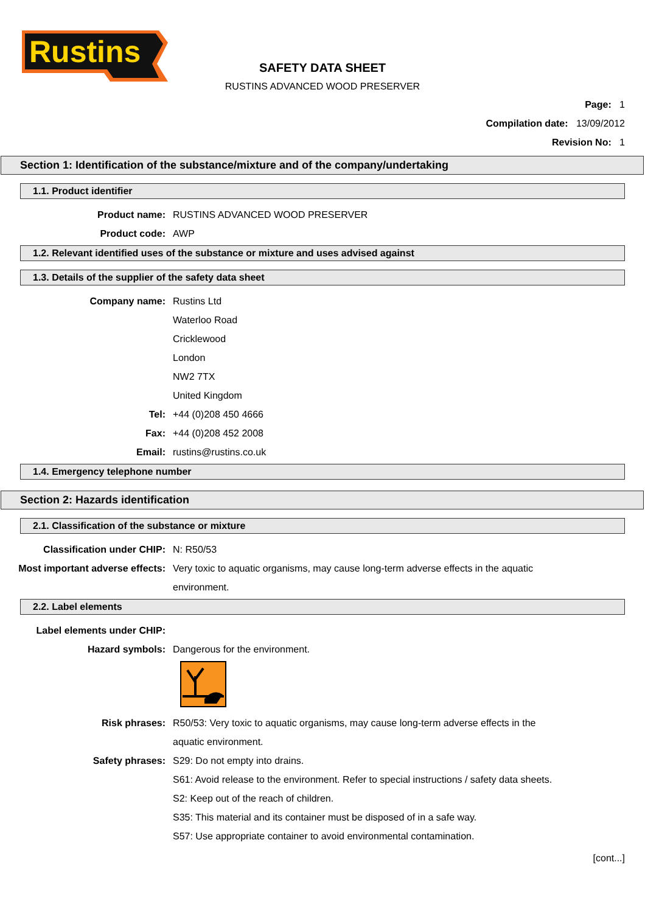Rustins
SAFETY DATA SHEET
RUSTINS ADVANCED WOOD PRESERVER
Page: 1
Compilation date: 13/09/2012
Revision No: 1
Section 1: Identification of the substance/mixture and of the company/undertaking
1.1. Product identifier
Product name:
RUSTINS ADVANCED WOOD PRESERVER
Product code: AWP
1.2. Relevant identified uses of the substance or mixture and uses advised against
1.3. Details of the supplier of the safety data sheet
Company name: Rustins Ltd
Waterloo Road
Cricklewood
London
NW2 7TX
United Kingdom
Tel: +44 (0)208 450 4666
Fax: +44 (0)208 452 2008
Email: rustins@rustins.co.uk
1.4. Emergency telephone number
Section 2: Hazards identification
2.1. Classification of the substance or mixture
Classification under CHIP: N: R50/53
Most important adverse effects:
Very toxic to aquatic organisms, may cause long-term adverse effects in the aquatic
environment.
2.2. Label elements
Label elements under CHIP:
Hazard symbols: Dangerous for the environment.
Risk phrases:
R50/53: Very toxic to aquatic organisms, may cause long-term adverse effects in the
aquatic environment.
Safety phrases: S29: Do not empty into drains.
S61: Avoid release to the environment. Refer to special instructions / safety data sheets.
S2: Keep out of the reach of children.
S35: This material and its container must be disposed of in a safe way.
S57: Use appropriate container to avoid environmental contamination.
[cont...]